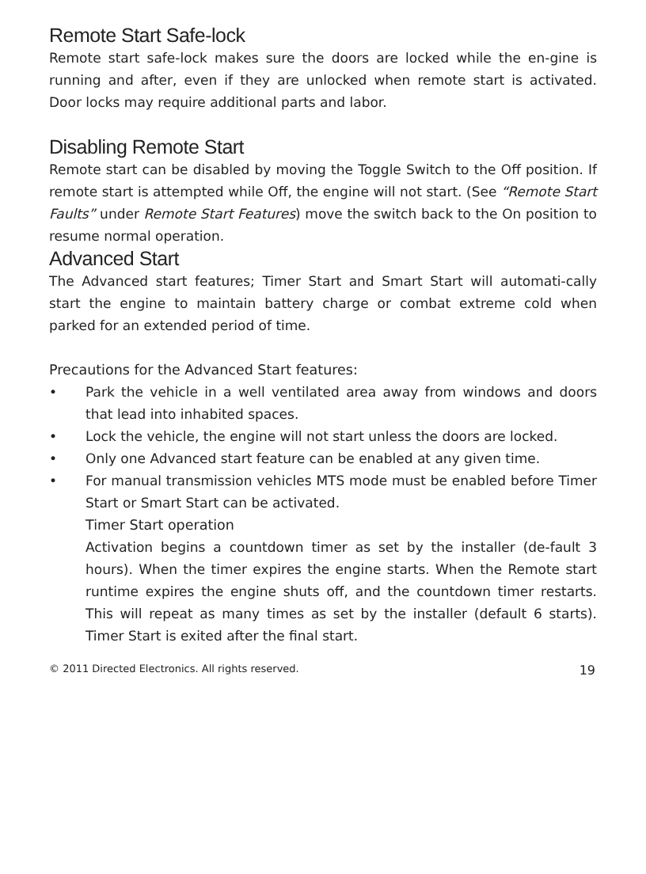Remote Start Safe-lock
Remote start safe-lock makes sure the doors are locked while the en-gine is running and after, even if they are unlocked when remote start is activated. Door locks may require additional parts and labor.
Disabling Remote Start
Remote start can be disabled by moving the Toggle Switch to the Off position. If remote start is attempted while Off, the engine will not start. (See “Remote Start Faults” under Remote Start Features) move the switch back to the On position to resume normal operation.
Advanced Start
The Advanced start features; Timer Start and Smart Start will automati-cally start the engine to maintain battery charge or combat extreme cold when parked for an extended period of time.
Precautions for the Advanced Start features:
• Park the vehicle in a well ventilated area away from windows and doors that lead into inhabited spaces.
• Lock the vehicle, the engine will not start unless the doors are locked.
• Only one Advanced start feature can be enabled at any given time.
• For manual transmission vehicles MTS mode must be enabled before Timer Start or Smart Start can be activated.
Timer Start operation
Activation begins a countdown timer as set by the installer (de-fault 3 hours). When the timer expires the engine starts. When the Remote start runtime expires the engine shuts off, and the countdown timer restarts. This will repeat as many times as set by the installer (default 6 starts). Timer Start is exited after the final start.
© 2011 Directed Electronics. All rights reserved. 19